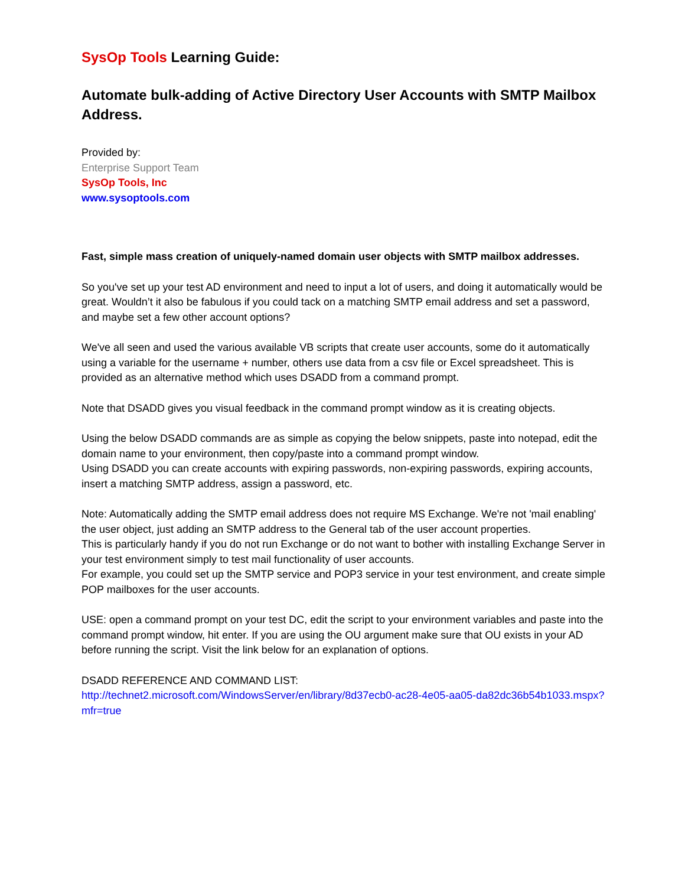SysOp Tools Learning Guide:
Automate bulk-adding of Active Directory User Accounts with SMTP Mailbox Address.
Provided by:
Enterprise Support Team
SysOp Tools, Inc
www.sysoptools.com
Fast, simple mass creation of uniquely-named domain user objects with SMTP mailbox addresses.
So you've set up your test AD environment and need to input a lot of users, and doing it automatically would be great. Wouldn’t it also be fabulous if you could tack on a matching SMTP email address and set a password, and maybe set a few other account options?
We've all seen and used the various available VB scripts that create user accounts, some do it automatically using a variable for the username + number, others use data from a csv file or Excel spreadsheet. This is provided as an alternative method which uses DSADD from a command prompt.
Note that DSADD gives you visual feedback in the command prompt window as it is creating objects.
Using the below DSADD commands are as simple as copying the below snippets, paste into notepad, edit the domain name to your environment, then copy/paste into a command prompt window.
Using DSADD you can create accounts with expiring passwords, non-expiring passwords, expiring accounts, insert a matching SMTP address, assign a password, etc.
Note: Automatically adding the SMTP email address does not require MS Exchange. We're not 'mail enabling' the user object, just adding an SMTP address to the General tab of the user account properties.
This is particularly handy if you do not run Exchange or do not want to bother with installing Exchange Server in your test environment simply to test mail functionality of user accounts.
For example, you could set up the SMTP service and POP3 service in your test environment, and create simple POP mailboxes for the user accounts.
USE: open a command prompt on your test DC, edit the script to your environment variables and paste into the command prompt window, hit enter. If you are using the OU argument make sure that OU exists in your AD before running the script. Visit the link below for an explanation of options.
DSADD REFERENCE AND COMMAND LIST:
http://technet2.microsoft.com/WindowsServer/en/library/8d37ecb0-ac28-4e05-aa05-da82dc36b54b1033.mspx?mfr=true